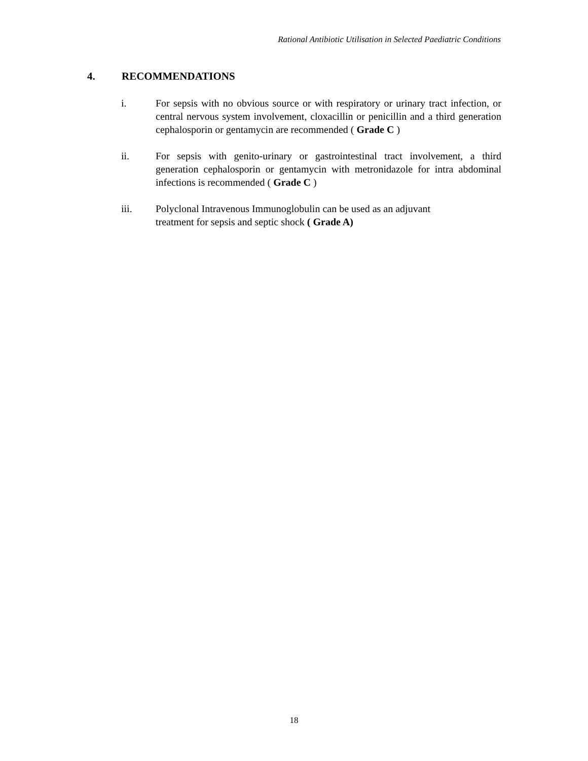Rational Antibiotic Utilisation in Selected Paediatric Conditions
4. RECOMMENDATIONS
i. For sepsis with no obvious source or with respiratory or urinary tract infection, or central nervous system involvement, cloxacillin or penicillin and a third generation cephalosporin or gentamycin are recommended ( Grade C )
ii. For sepsis with genito-urinary or gastrointestinal tract involvement, a third generation cephalosporin or gentamycin with metronidazole for intra abdominal infections is recommended ( Grade C )
iii. Polyclonal Intravenous Immunoglobulin can be used as an adjuvant
treatment for sepsis and septic shock ( Grade A)
18